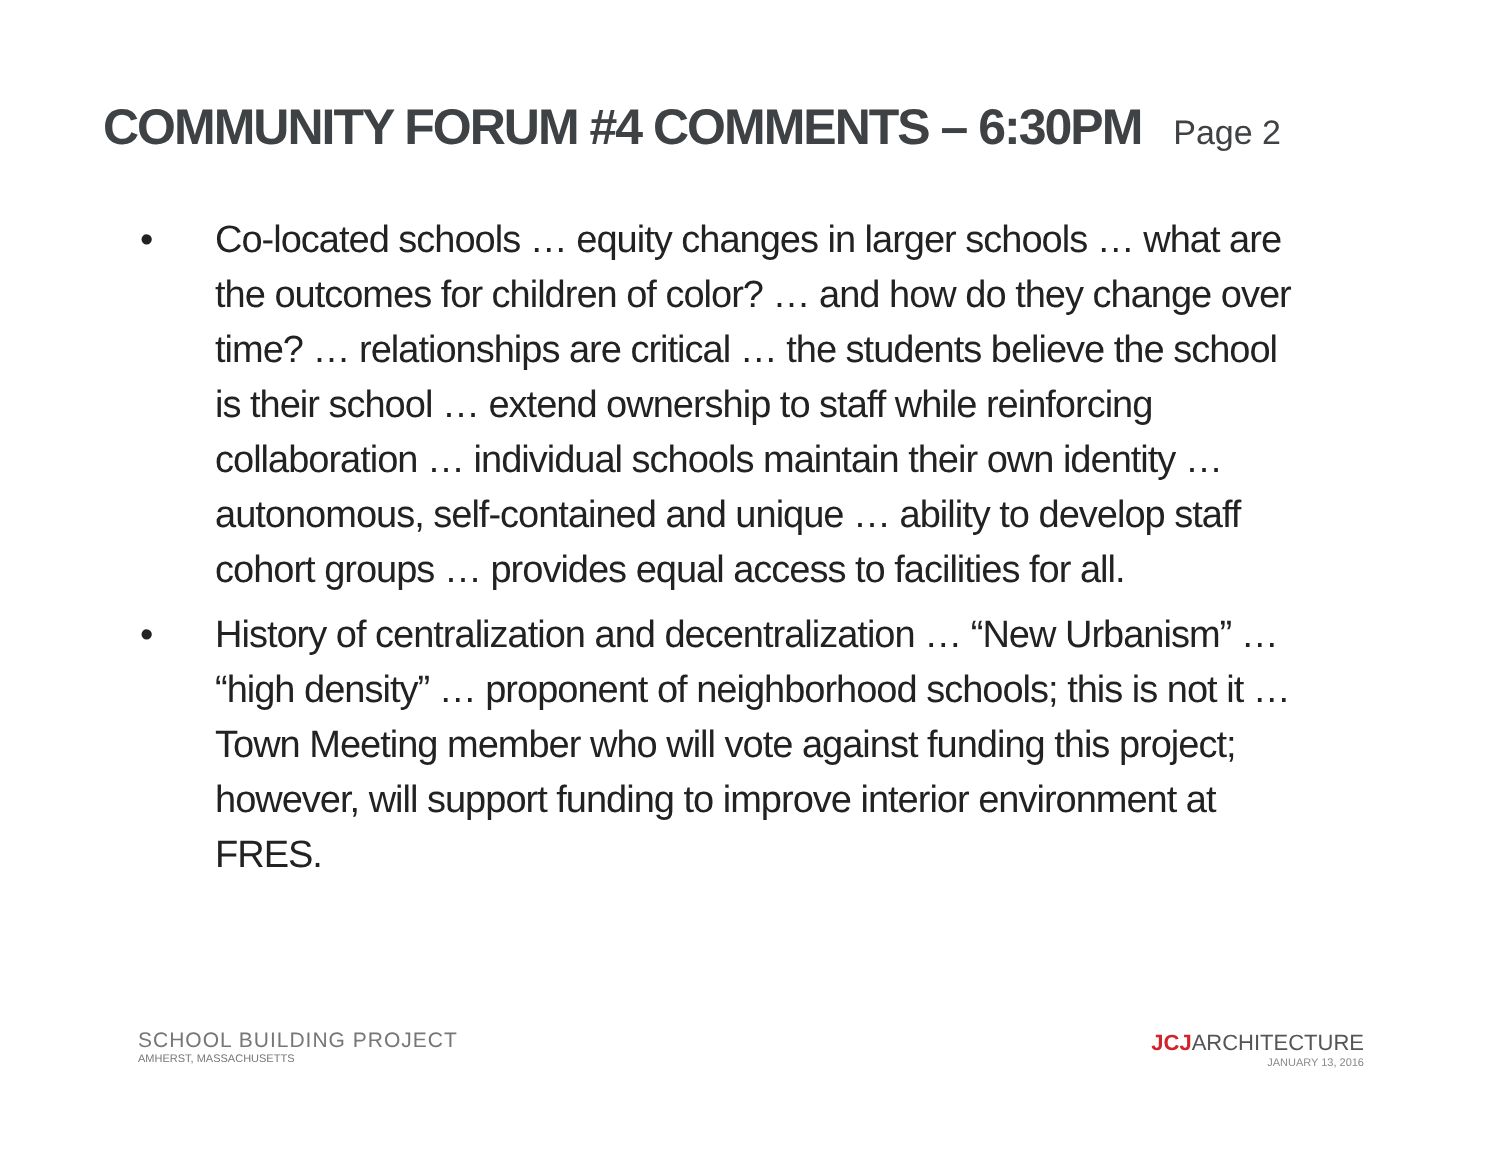COMMUNITY FORUM #4 COMMENTS – 6:30PM Page 2
• Co-located schools … equity changes in larger schools … what are the outcomes for children of color? … and how do they change over time? … relationships are critical … the students believe the school is their school … extend ownership to staff while reinforcing collaboration … individual schools maintain their own identity … autonomous, self-contained and unique … ability to develop staff cohort groups … provides equal access to facilities for all.
• History of centralization and decentralization … “New Urbanism” … “high density” … proponent of neighborhood schools; this is not it … Town Meeting member who will vote against funding this project; however, will support funding to improve interior environment at FRES.
SCHOOL BUILDING PROJECT
AMHERST, MASSACHUSETTS
JCJARCHITECTURE
JANUARY 13, 2016